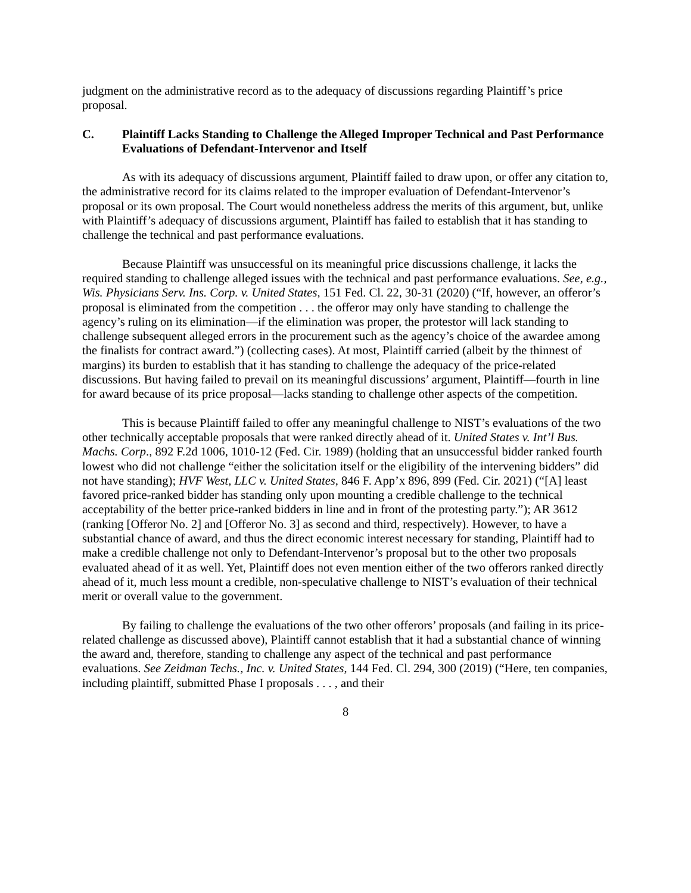judgment on the administrative record as to the adequacy of discussions regarding Plaintiff’s price proposal.
C. Plaintiff Lacks Standing to Challenge the Alleged Improper Technical and Past Performance Evaluations of Defendant-Intervenor and Itself
As with its adequacy of discussions argument, Plaintiff failed to draw upon, or offer any citation to, the administrative record for its claims related to the improper evaluation of Defendant-Intervenor’s proposal or its own proposal. The Court would nonetheless address the merits of this argument, but, unlike with Plaintiff’s adequacy of discussions argument, Plaintiff has failed to establish that it has standing to challenge the technical and past performance evaluations.
Because Plaintiff was unsuccessful on its meaningful price discussions challenge, it lacks the required standing to challenge alleged issues with the technical and past performance evaluations. See, e.g., Wis. Physicians Serv. Ins. Corp. v. United States, 151 Fed. Cl. 22, 30-31 (2020) (“If, however, an offeror’s proposal is eliminated from the competition . . . the offeror may only have standing to challenge the agency’s ruling on its elimination—if the elimination was proper, the protestor will lack standing to challenge subsequent alleged errors in the procurement such as the agency’s choice of the awardee among the finalists for contract award.”) (collecting cases). At most, Plaintiff carried (albeit by the thinnest of margins) its burden to establish that it has standing to challenge the adequacy of the price-related discussions. But having failed to prevail on its meaningful discussions’ argument, Plaintiff—fourth in line for award because of its price proposal—lacks standing to challenge other aspects of the competition.
This is because Plaintiff failed to offer any meaningful challenge to NIST’s evaluations of the two other technically acceptable proposals that were ranked directly ahead of it. United States v. Int’l Bus. Machs. Corp., 892 F.2d 1006, 1010-12 (Fed. Cir. 1989) (holding that an unsuccessful bidder ranked fourth lowest who did not challenge “either the solicitation itself or the eligibility of the intervening bidders” did not have standing); HVF West, LLC v. United States, 846 F. App’x 896, 899 (Fed. Cir. 2021) (“[A] least favored price-ranked bidder has standing only upon mounting a credible challenge to the technical acceptability of the better price-ranked bidders in line and in front of the protesting party.”); AR 3612 (ranking [Offeror No. 2] and [Offeror No. 3] as second and third, respectively). However, to have a substantial chance of award, and thus the direct economic interest necessary for standing, Plaintiff had to make a credible challenge not only to Defendant-Intervenor’s proposal but to the other two proposals evaluated ahead of it as well. Yet, Plaintiff does not even mention either of the two offerors ranked directly ahead of it, much less mount a credible, non-speculative challenge to NIST’s evaluation of their technical merit or overall value to the government.
By failing to challenge the evaluations of the two other offerors’ proposals (and failing in its price-related challenge as discussed above), Plaintiff cannot establish that it had a substantial chance of winning the award and, therefore, standing to challenge any aspect of the technical and past performance evaluations. See Zeidman Techs., Inc. v. United States, 144 Fed. Cl. 294, 300 (2019) (“Here, ten companies, including plaintiff, submitted Phase I proposals . . . , and their
8